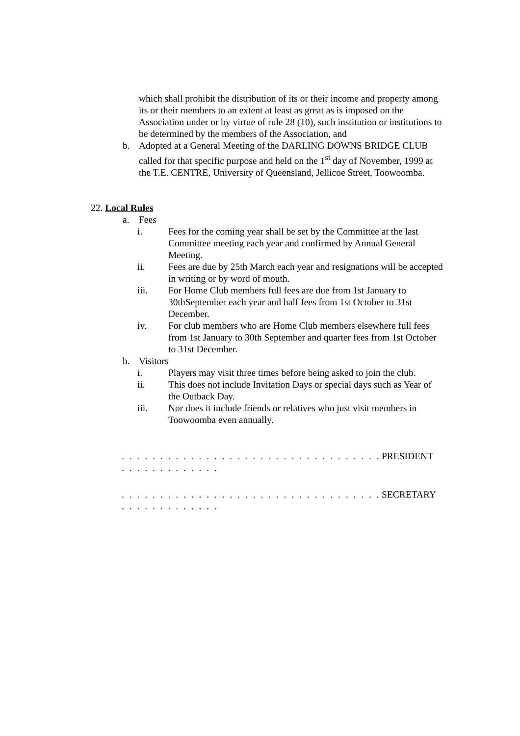which shall prohibit the distribution of its or their income and property among its or their members to an extent at least as great as is imposed on the Association under or by virtue of rule 28 (10), such institution or institutions to be determined by the members of the Association, and
b. Adopted at a General Meeting of the DARLING DOWNS BRIDGE CLUB called for that specific purpose and held on the 1<sup>st</sup> day of November, 1999 at the T.E. CENTRE, University of Queensland, Jellicoe Street, Toowoomba.
22. Local Rules
a. Fees
i. Fees for the coming year shall be set by the Committee at the last Committee meeting each year and confirmed by Annual General Meeting.
ii. Fees are due by 25th March each year and resignations will be accepted in writing or by word of mouth.
iii. For Home Club members full fees are due from 1st January to 30thSeptember each year and half fees from 1st October to 31st December.
iv. For club members who are Home Club members elsewhere full fees from 1st January to 30th September and quarter fees from 1st October to 31st December.
b. Visitors
i. Players may visit three times before being asked to join the club.
ii. This does not include Invitation Days or special days such as Year of the Outback Day.
iii. Nor does it include friends or relatives who just visit members in Toowoomba even annually.
. . . . . . . . . . . . . . . . . . . . . . . . . . . . . . . . . . . . . . . . . . . . . . .
PRESIDENT
. . . . . . . . . . . . . . . . . . . . . . . . . . . . . . . . . . . . . . . . . . . . . . .
SECRETARY